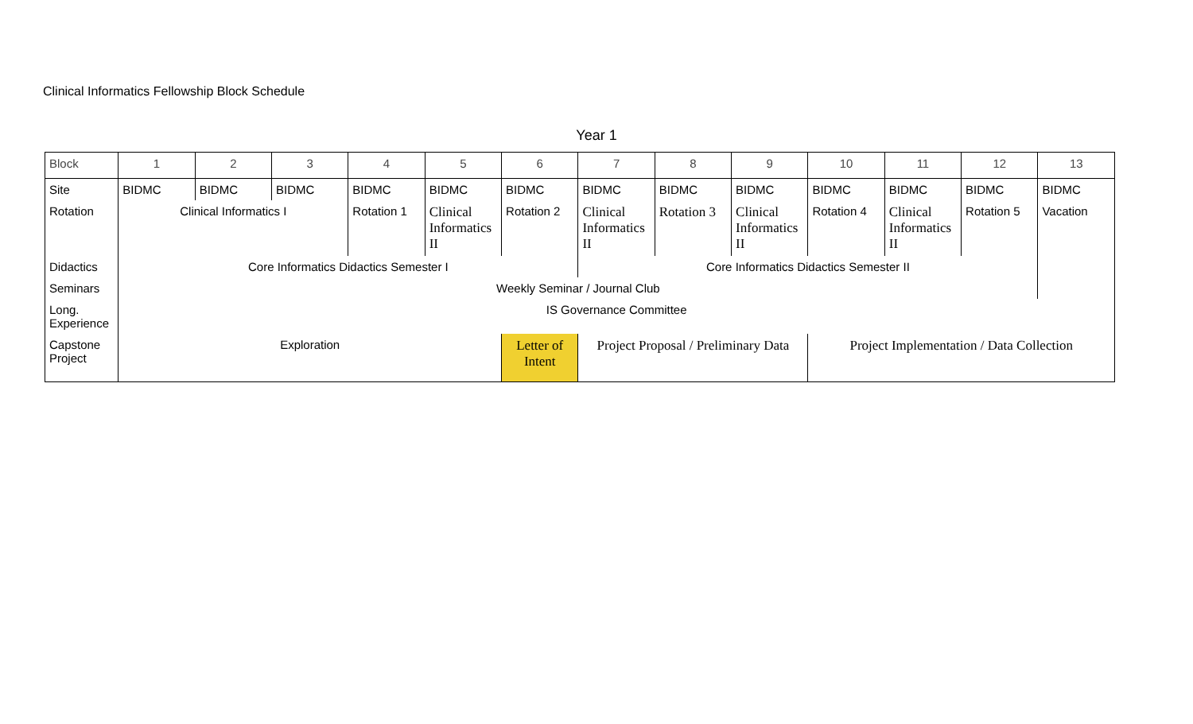Clinical Informatics Fellowship Block Schedule
Year 1
| Block | 1 | 2 | 3 | 4 | 5 | 6 | 7 | 8 | 9 | 10 | 11 | 12 | 13 |
| Site | BIDMC | BIDMC | BIDMC | BIDMC | BIDMC | BIDMC | BIDMC | BIDMC | BIDMC | BIDMC | BIDMC | BIDMC | BIDMC |
| Rotation | Clinical Informatics I | | | Rotation 1 | Clinical Informatics II | Rotation 2 | Clinical Informatics II | Rotation 3 | Clinical Informatics II | Rotation 4 | Clinical Informatics II | Rotation 5 | Vacation |
| Didactics | Core Informatics Didactics Semester I | | | | | | Core Informatics Didactics Semester II | | | | | | |
| Seminars | Weekly Seminar / Journal Club | | | | | | | | | | | | |
| Long. Experience | IS Governance Committee | | | | | | | | | | | | |
| Capstone Project | Exploration | | | | | Letter of Intent | Project Proposal / Preliminary Data | | | Project Implementation / Data Collection | | | |